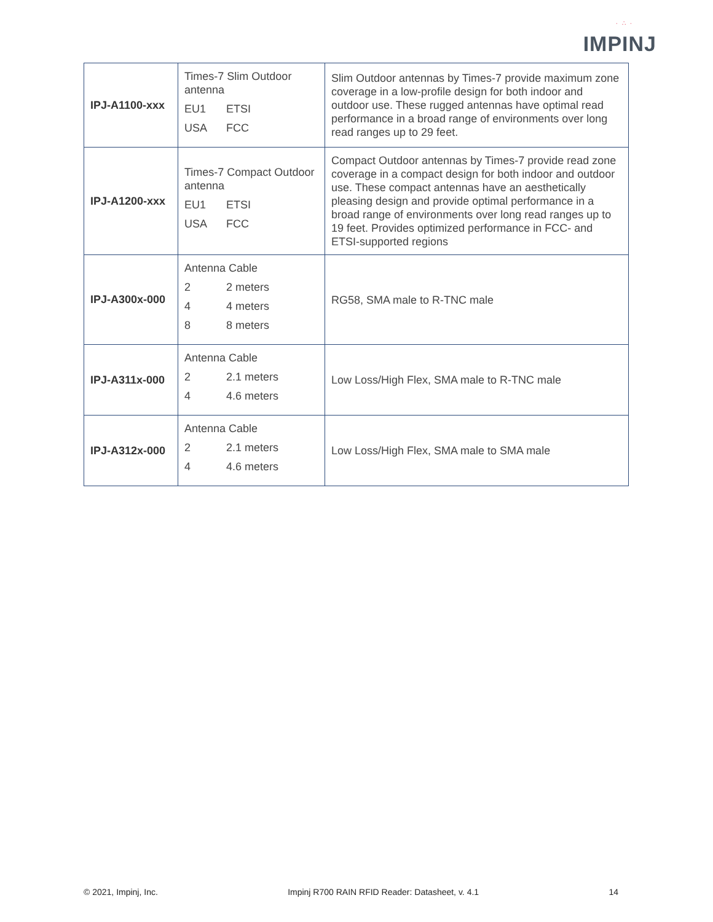· ∴ ·
IMPINJ
| IPJ-A1100-xxx | Times-7 Slim Outdoor antenna EU1 ETSI USA FCC | Slim Outdoor antennas by Times-7 provide maximum zone coverage in a low-profile design for both indoor and outdoor use. These rugged antennas have optimal read performance in a broad range of environments over long read ranges up to 29 feet. |
| IPJ-A1200-xxx | Times-7 Compact Outdoor antenna EU1 ETSI USA FCC | Compact Outdoor antennas by Times-7 provide read zone coverage in a compact design for both indoor and outdoor use. These compact antennas have an aesthetically pleasing design and provide optimal performance in a broad range of environments over long read ranges up to 19 feet. Provides optimized performance in FCC- and ETSI-supported regions |
| IPJ-A300x-000 | Antenna Cable 2 2 meters 4 4 meters 8 8 meters | RG58, SMA male to R-TNC male |
| IPJ-A311x-000 | Antenna Cable 2 2.1 meters 4 4.6 meters | Low Loss/High Flex, SMA male to R-TNC male |
| IPJ-A312x-000 | Antenna Cable 2 2.1 meters 4 4.6 meters | Low Loss/High Flex, SMA male to SMA male |
© 2021, Impinj, Inc. Impinj R700 RAIN RFID Reader: Datasheet, v. 4.1 14